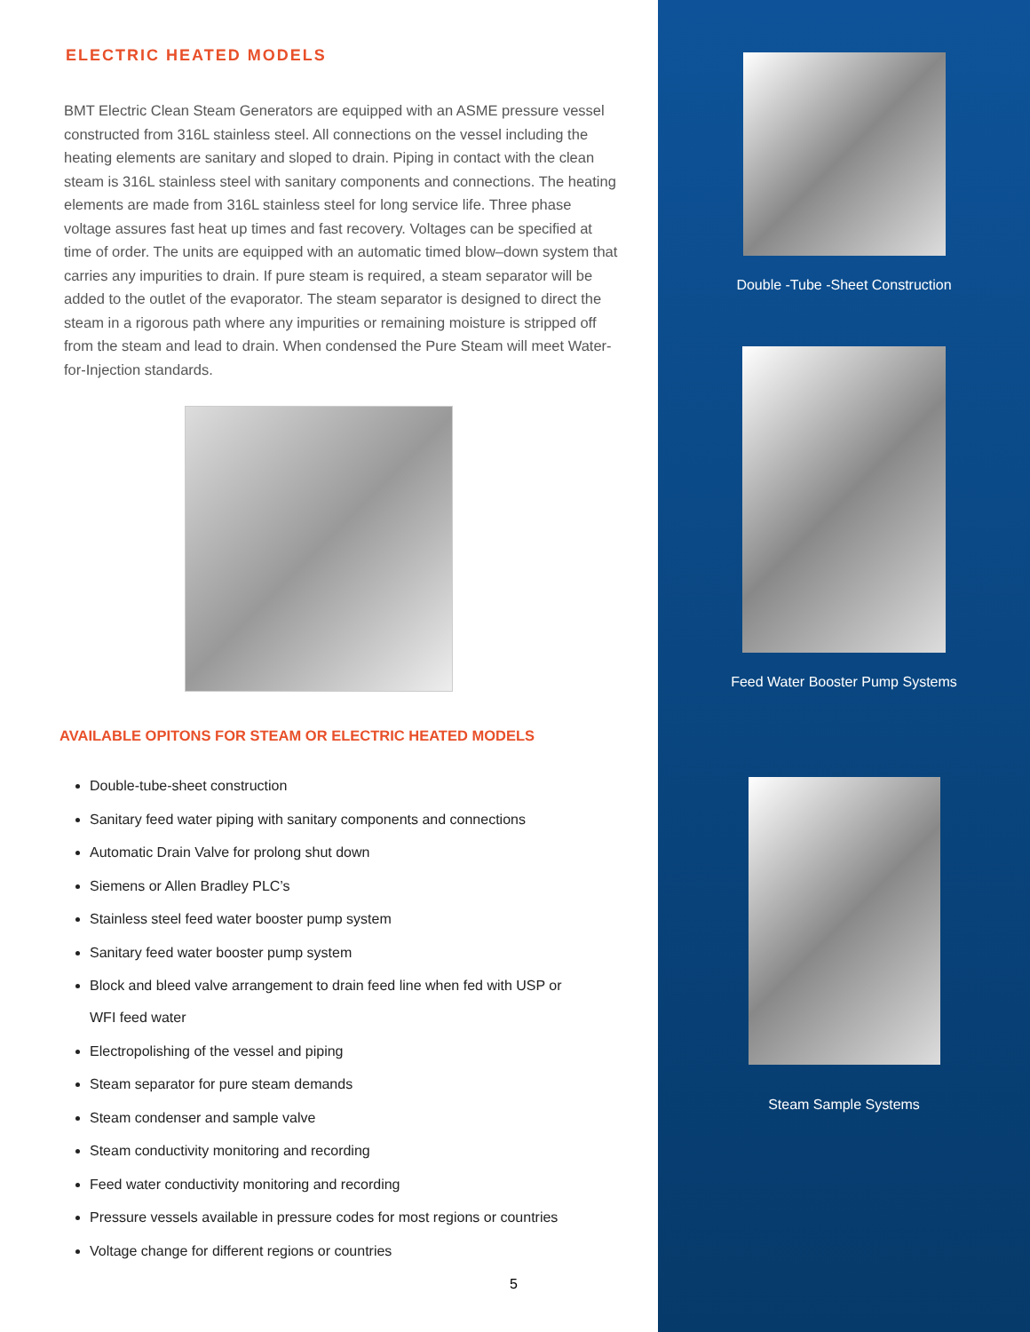ELECTRIC HEATED MODELS
BMT Electric Clean Steam Generators are equipped with an ASME pressure vessel constructed from 316L stainless steel. All connections on the vessel including the heating elements are sanitary and sloped to drain. Piping in contact with the clean steam is 316L stainless steel with sanitary components and connections. The heating elements are made from 316L stainless steel for long service life. Three phase voltage assures fast heat up times and fast recovery. Voltages can be specified at time of order. The units are equipped with an automatic timed blow–down system that carries any impurities to drain. If pure steam is required, a steam separator will be added to the outlet of the evaporator. The steam separator is designed to direct the steam in a rigorous path where any impurities or remaining moisture is stripped off from the steam and lead to drain. When condensed the Pure Steam will meet Water-for-Injection standards.
AVAILABLE OPITONS FOR STEAM OR ELECTRIC HEATED MODELS
Double-tube-sheet construction
Sanitary feed water piping with sanitary components and connections
Automatic Drain Valve for prolong shut down
Siemens or Allen Bradley PLC’s
Stainless steel feed water booster pump system
Sanitary feed water booster pump system
Block and bleed valve arrangement to drain feed line when fed with USP or
WFI feed water
Electropolishing of the vessel and piping
Steam separator for pure steam demands
Steam condenser and sample valve
Steam conductivity monitoring and recording
Feed water conductivity monitoring and recording
Pressure vessels available in pressure codes for most regions or countries
Voltage change for different regions or countries
5
Double -Tube -Sheet Construction
Feed Water Booster Pump Systems
Steam Sample Systems